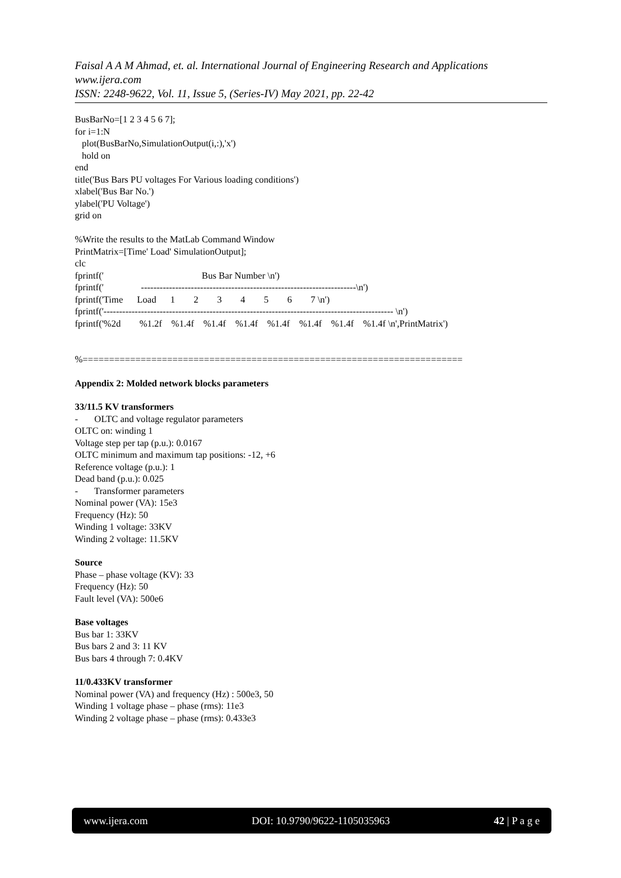Faisal A A M Ahmad, et. al. International Journal of Engineering Research and Applications
www.ijera.com
ISSN: 2248-9622, Vol. 11, Issue 5, (Series-IV) May 2021, pp. 22-42
BusBarNo=[1 2 3 4 5 6 7];
for i=1:N
   plot(BusBarNo,SimulationOutput(i,:),'x')
   hold on
end
title('Bus Bars PU voltages For Various loading conditions')
xlabel('Bus Bar No.')
ylabel('PU Voltage')
grid on

%Write the results to the MatLab Command Window
PrintMatrix=[Time' Load' SimulationOutput];
clc
fprintf('                                          Bus Bar Number \n')
fprintf('                ---------------------------------------------------------------------\n')
fprintf('Time      Load      1        2        3        4        5        6        7 \n')
fprintf('--------------------------------------------------------------------------------------------- \n')
fprintf('%2d        %1.2f    %1.4f    %1.4f    %1.4f    %1.4f    %1.4f    %1.4f    %1.4f \n',PrintMatrix')


%========================================================================
Appendix 2: Molded network blocks parameters
33/11.5 KV transformers
- OLTC and voltage regulator parameters
OLTC on: winding 1
Voltage step per tap (p.u.): 0.0167
OLTC minimum and maximum tap positions: -12, +6
Reference voltage (p.u.): 1
Dead band (p.u.): 0.025
- Transformer parameters
Nominal power (VA): 15e3
Frequency (Hz): 50
Winding 1 voltage: 33KV
Winding 2 voltage: 11.5KV
Source
Phase – phase voltage (KV): 33
Frequency (Hz): 50
Fault level (VA): 500e6
Base voltages
Bus bar 1: 33KV
Bus bars 2 and 3: 11 KV
Bus bars 4 through 7: 0.4KV
11/0.433KV transformer
Nominal power (VA) and frequency (Hz) : 500e3, 50
Winding 1 voltage phase – phase (rms): 11e3
Winding 2 voltage phase – phase (rms): 0.433e3
www.ijera.com DOI: 10.9790/9622-1105035963 42 | P a g e